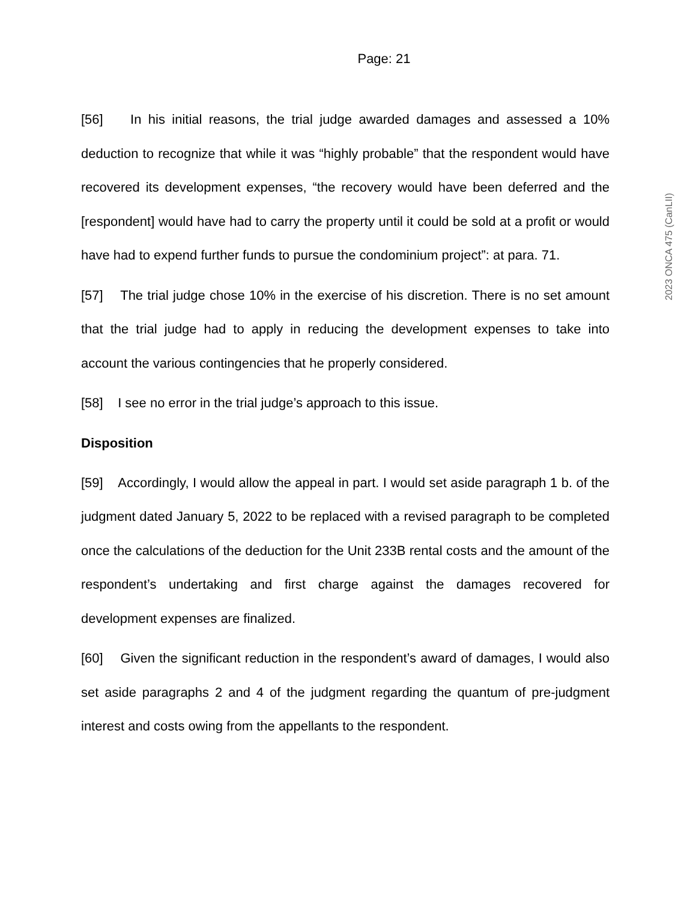Page: 21
[56] In his initial reasons, the trial judge awarded damages and assessed a 10% deduction to recognize that while it was “highly probable” that the respondent would have recovered its development expenses, “the recovery would have been deferred and the [respondent] would have had to carry the property until it could be sold at a profit or would have had to expend further funds to pursue the condominium project”: at para. 71.
[57] The trial judge chose 10% in the exercise of his discretion. There is no set amount that the trial judge had to apply in reducing the development expenses to take into account the various contingencies that he properly considered.
[58] I see no error in the trial judge’s approach to this issue.
Disposition
[59] Accordingly, I would allow the appeal in part. I would set aside paragraph 1 b. of the judgment dated January 5, 2022 to be replaced with a revised paragraph to be completed once the calculations of the deduction for the Unit 233B rental costs and the amount of the respondent’s undertaking and first charge against the damages recovered for development expenses are finalized.
[60] Given the significant reduction in the respondent’s award of damages, I would also set aside paragraphs 2 and 4 of the judgment regarding the quantum of pre-judgment interest and costs owing from the appellants to the respondent.
2023 ONCA 475 (CanLII)